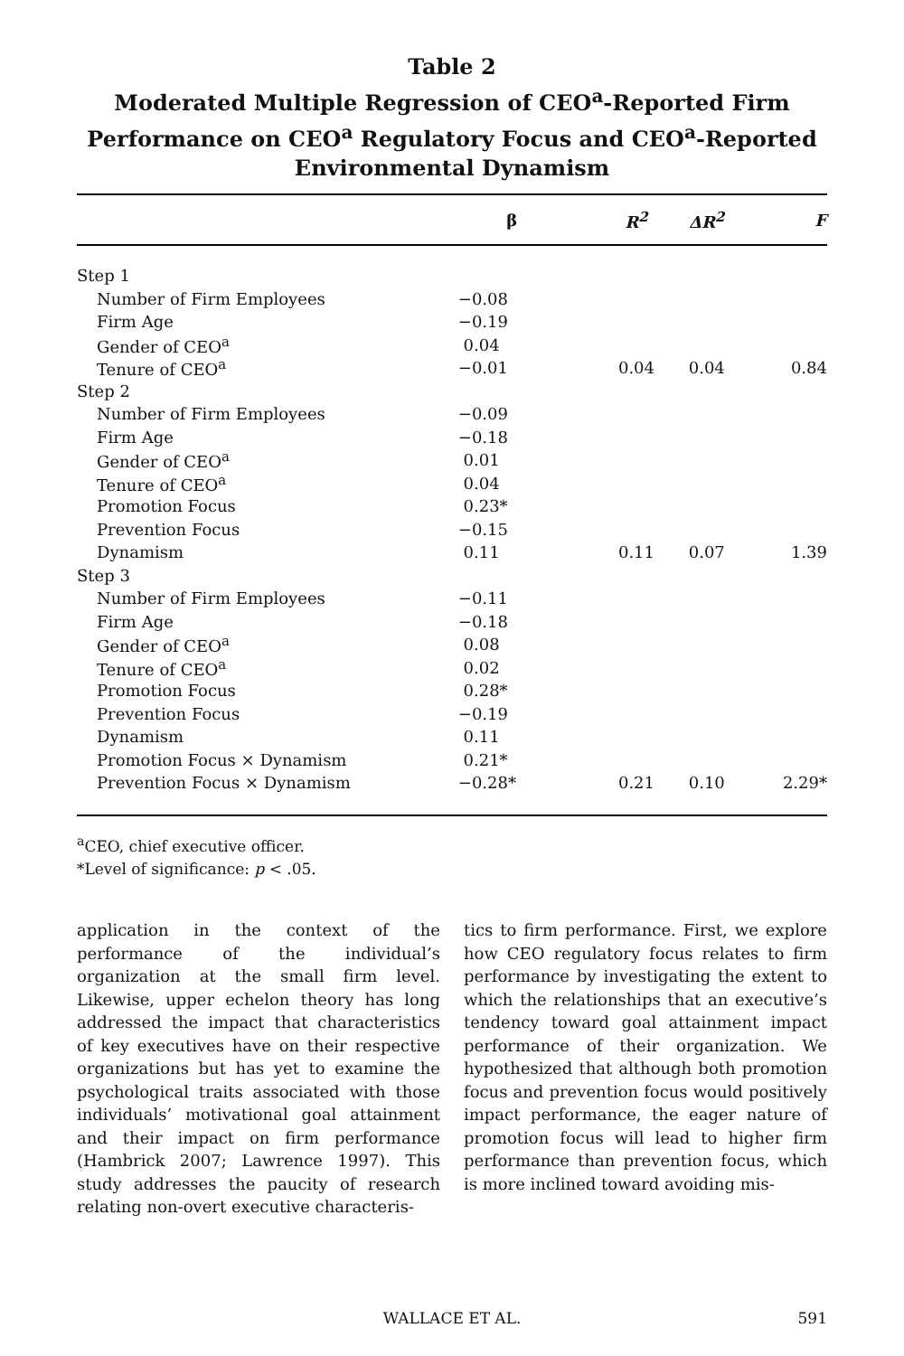Table 2
Moderated Multiple Regression of CEO<sup>a</sup>-Reported Firm Performance on CEO<sup>a</sup> Regulatory Focus and CEO<sup>a</sup>-Reported Environmental Dynamism
| | β | R<sup>2</sup> | ΔR<sup>2</sup> | F |
| --- | --- | --- | --- | --- |
| Step 1 | | | | |
| Number of Firm Employees | −0.08 | | | |
| Firm Age | −0.19 | | | |
| Gender of CEO<sup>a</sup> | 0.04 | | | |
| Tenure of CEO<sup>a</sup> | −0.01 | 0.04 | 0.04 | 0.84 |
| Step 2 | | | | |
| Number of Firm Employees | −0.09 | | | |
| Firm Age | −0.18 | | | |
| Gender of CEO<sup>a</sup> | 0.01 | | | |
| Tenure of CEO<sup>a</sup> | 0.04 | | | |
| Promotion Focus | 0.23* | | | |
| Prevention Focus | −0.15 | | | |
| Dynamism | 0.11 | 0.11 | 0.07 | 1.39 |
| Step 3 | | | | |
| Number of Firm Employees | −0.11 | | | |
| Firm Age | −0.18 | | | |
| Gender of CEO<sup>a</sup> | 0.08 | | | |
| Tenure of CEO<sup>a</sup> | 0.02 | | | |
| Promotion Focus | 0.28* | | | |
| Prevention Focus | −0.19 | | | |
| Dynamism | 0.11 | | | |
| Promotion Focus × Dynamism | 0.21* | | | |
| Prevention Focus × Dynamism | −0.28* | 0.21 | 0.10 | 2.29* |
<sup>a</sup> CEO, chief executive officer.
*Level of significance: p < .05.
application in the context of the performance of the individual’s organization at the small firm level. Likewise, upper echelon theory has long addressed the impact that characteristics of key executives have on their respective organizations but has yet to examine the psychological traits associated with those individuals’ motivational goal attainment and their impact on firm performance (Hambrick 2007; Lawrence 1997). This study addresses the paucity of research relating non-overt executive characteris-
tics to firm performance. First, we explore how CEO regulatory focus relates to firm performance by investigating the extent to which the relationships that an executive’s tendency toward goal attainment impact performance of their organization. We hypothesized that although both promotion focus and prevention focus would positively impact performance, the eager nature of promotion focus will lead to higher firm performance than prevention focus, which is more inclined toward avoiding mis-
WALLACE ET AL. 591